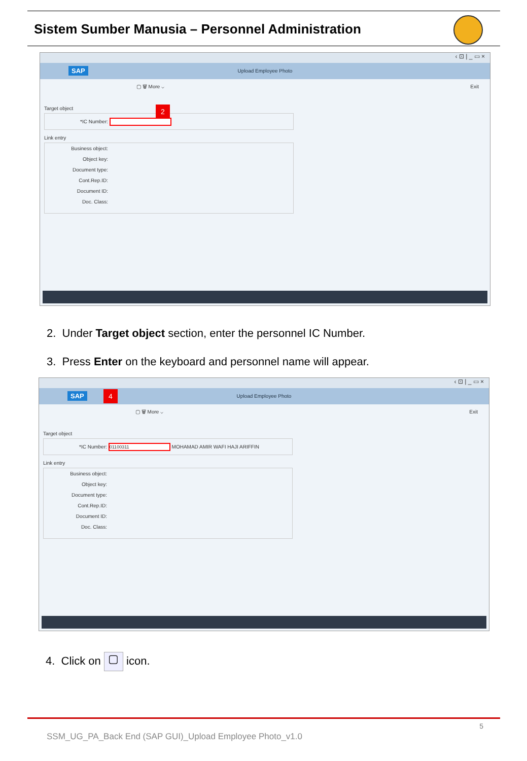Sistem Sumber Manusia – Personnel Administration
‹ ⊡ | _ ▭ ×
SAP
Upload Employee Photo
▢ 🗑 More ⌵ Exit
Target object
*IC Number:
Link entry
Business object:
Object key:
Document type:
Cont.Rep.ID:
Document ID:
Doc. Class:
2
2. Under Target object section, enter the personnel IC Number.
3. Press Enter on the keyboard and personnel name will appear.
‹ ⊡ | _ ▭ ×
SAP
Upload Employee Photo
▢ 🗑 More ⌵ Exit
Target object
*IC Number: 01100311 MOHAMAD AMIR WAFI HAJI ARIFFIN
Link entry
Business object:
Object key:
Document type:
Cont.Rep.ID:
Document ID:
Doc. Class:
4
4. Click on ▢ icon.
5
SSM_UG_PA_Back End (SAP GUI)_Upload Employee Photo_v1.0